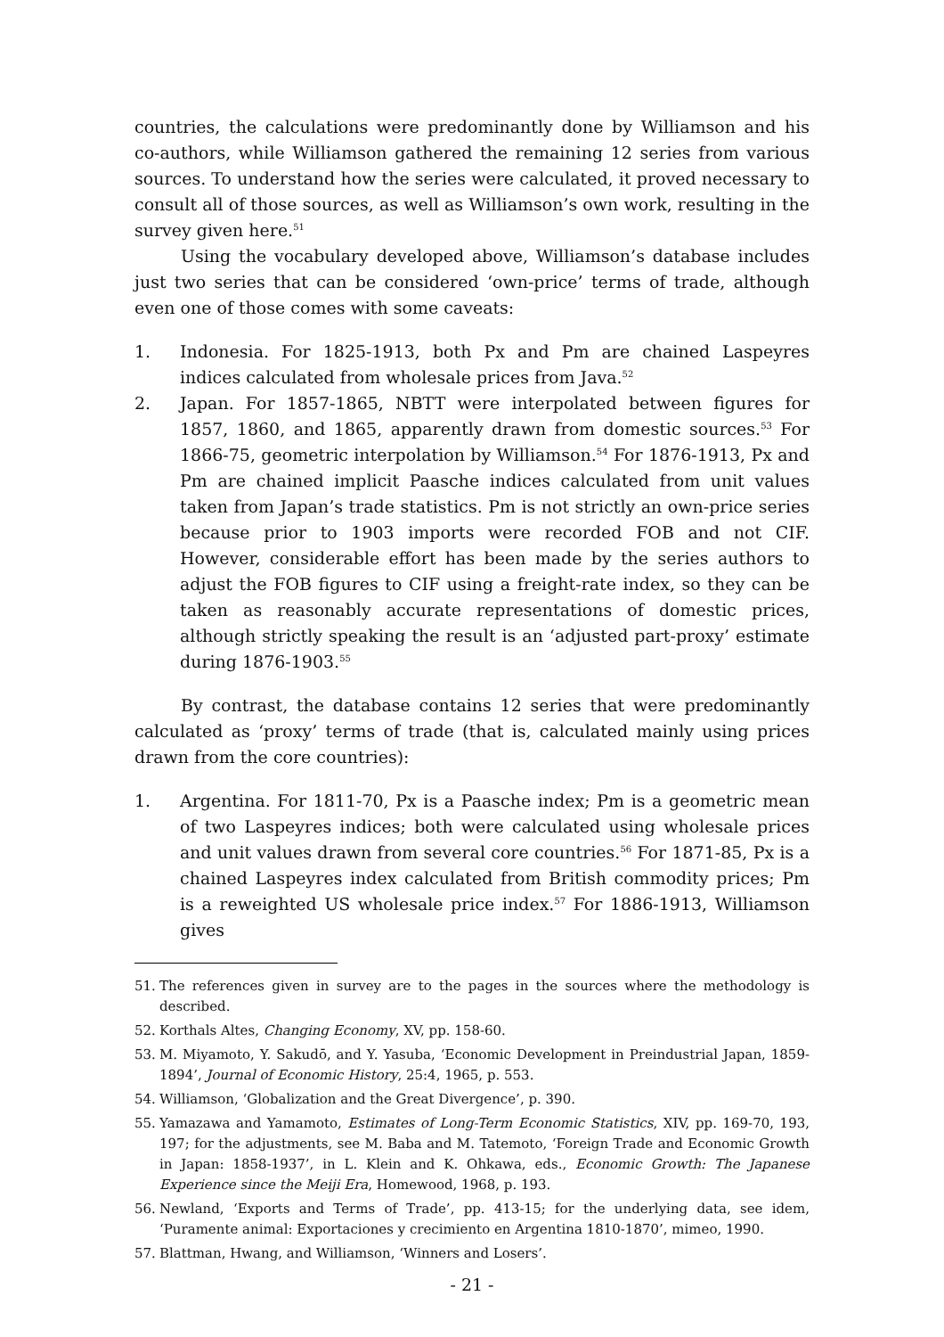countries, the calculations were predominantly done by Williamson and his co-authors, while Williamson gathered the remaining 12 series from various sources. To understand how the series were calculated, it proved necessary to consult all of those sources, as well as Williamson’s own work, resulting in the survey given here.<sup>51</sup>
Using the vocabulary developed above, Williamson’s database includes just two series that can be considered ‘own-price’ terms of trade, although even one of those comes with some caveats:
1. Indonesia. For 1825-1913, both Px and Pm are chained Laspeyres indices calculated from wholesale prices from Java.<sup>52</sup>
2. Japan. For 1857-1865, NBTT were interpolated between figures for 1857, 1860, and 1865, apparently drawn from domestic sources.<sup>53</sup> For 1866-75, geometric interpolation by Williamson.<sup>54</sup> For 1876-1913, Px and Pm are chained implicit Paasche indices calculated from unit values taken from Japan’s trade statistics. Pm is not strictly an own-price series because prior to 1903 imports were recorded FOB and not CIF. However, considerable effort has been made by the series authors to adjust the FOB figures to CIF using a freight-rate index, so they can be taken as reasonably accurate representations of domestic prices, although strictly speaking the result is an ‘adjusted part-proxy’ estimate during 1876-1903.<sup>55</sup>
By contrast, the database contains 12 series that were predominantly calculated as ‘proxy’ terms of trade (that is, calculated mainly using prices drawn from the core countries):
1. Argentina. For 1811-70, Px is a Paasche index; Pm is a geometric mean of two Laspeyres indices; both were calculated using wholesale prices and unit values drawn from several core countries.<sup>56</sup> For 1871-85, Px is a chained Laspeyres index calculated from British commodity prices; Pm is a reweighted US wholesale price index.<sup>57</sup> For 1886-1913, Williamson gives
51. The references given in survey are to the pages in the sources where the methodology is described.
52. Korthals Altes, Changing Economy, XV, pp. 158-60.
53. M. Miyamoto, Y. Sakudō, and Y. Yasuba, ‘Economic Development in Preindustrial Japan, 1859-1894’, Journal of Economic History, 25:4, 1965, p. 553.
54. Williamson, ‘Globalization and the Great Divergence’, p. 390.
55. Yamazawa and Yamamoto, Estimates of Long-Term Economic Statistics, XIV, pp. 169-70, 193, 197; for the adjustments, see M. Baba and M. Tatemoto, ‘Foreign Trade and Economic Growth in Japan: 1858-1937’, in L. Klein and K. Ohkawa, eds., Economic Growth: The Japanese Experience since the Meiji Era, Homewood, 1968, p. 193.
56. Newland, ‘Exports and Terms of Trade’, pp. 413-15; for the underlying data, see idem, ‘Puramente animal: Exportaciones y crecimiento en Argentina 1810-1870’, mimeo, 1990.
57. Blattman, Hwang, and Williamson, ‘Winners and Losers’.
- 21 -